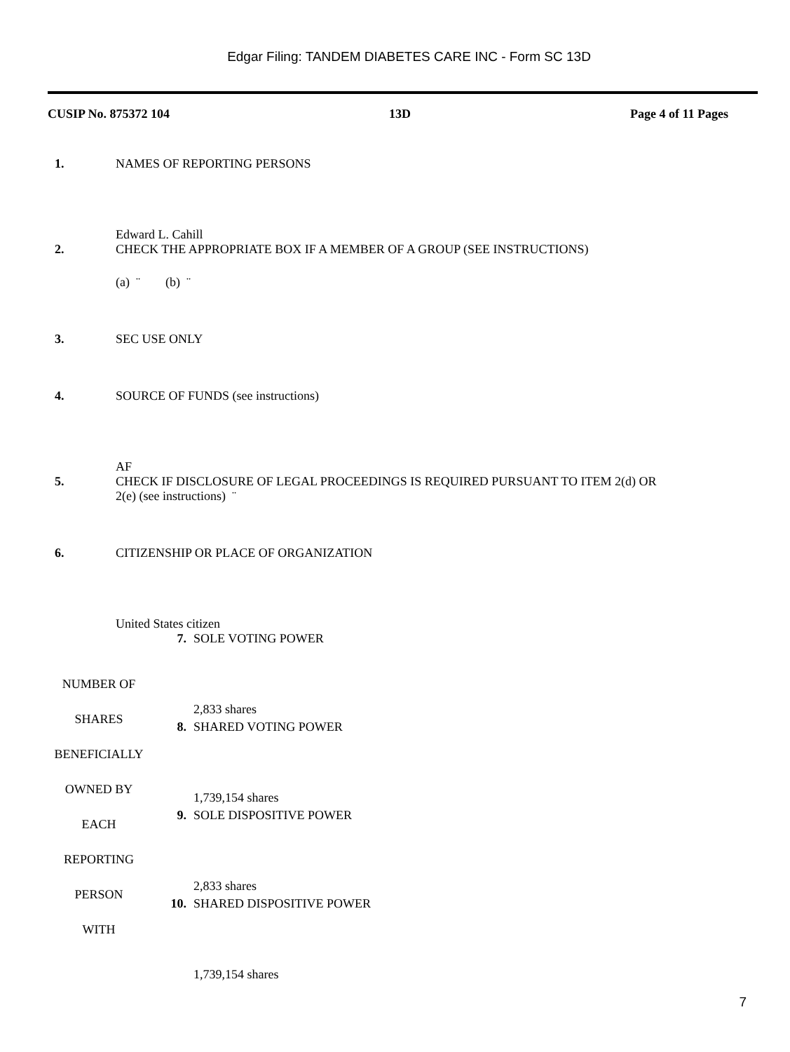Edgar Filing: TANDEM DIABETES CARE INC - Form SC 13D
CUSIP No. 875372 104 13D Page 4 of 11 Pages
| 1. | NAMES OF REPORTING PERSONS Edward L. Cahill |
| 2. | CHECK THE APPROPRIATE BOX IF A MEMBER OF A GROUP (SEE INSTRUCTIONS) (a) ¨ (b) ¨ |
| 3. | SEC USE ONLY |
| 4. | SOURCE OF FUNDS (see instructions) AF |
| 5. | CHECK IF DISCLOSURE OF LEGAL PROCEEDINGS IS REQUIRED PURSUANT TO ITEM 2(d) OR 2(e) (see instructions) ¨ |
| 6. | CITIZENSHIP OR PLACE OF ORGANIZATION United States citizen |
| NUMBER OF SHARES BENEFICIALLY OWNED BY EACH REPORTING PERSON WITH | 7. | SOLE VOTING POWER 2,833 shares |
| | 8. | SHARED VOTING POWER 1,739,154 shares |
| | 9. | SOLE DISPOSITIVE POWER 2,833 shares |
| | 10. | SHARED DISPOSITIVE POWER 1,739,154 shares |
7